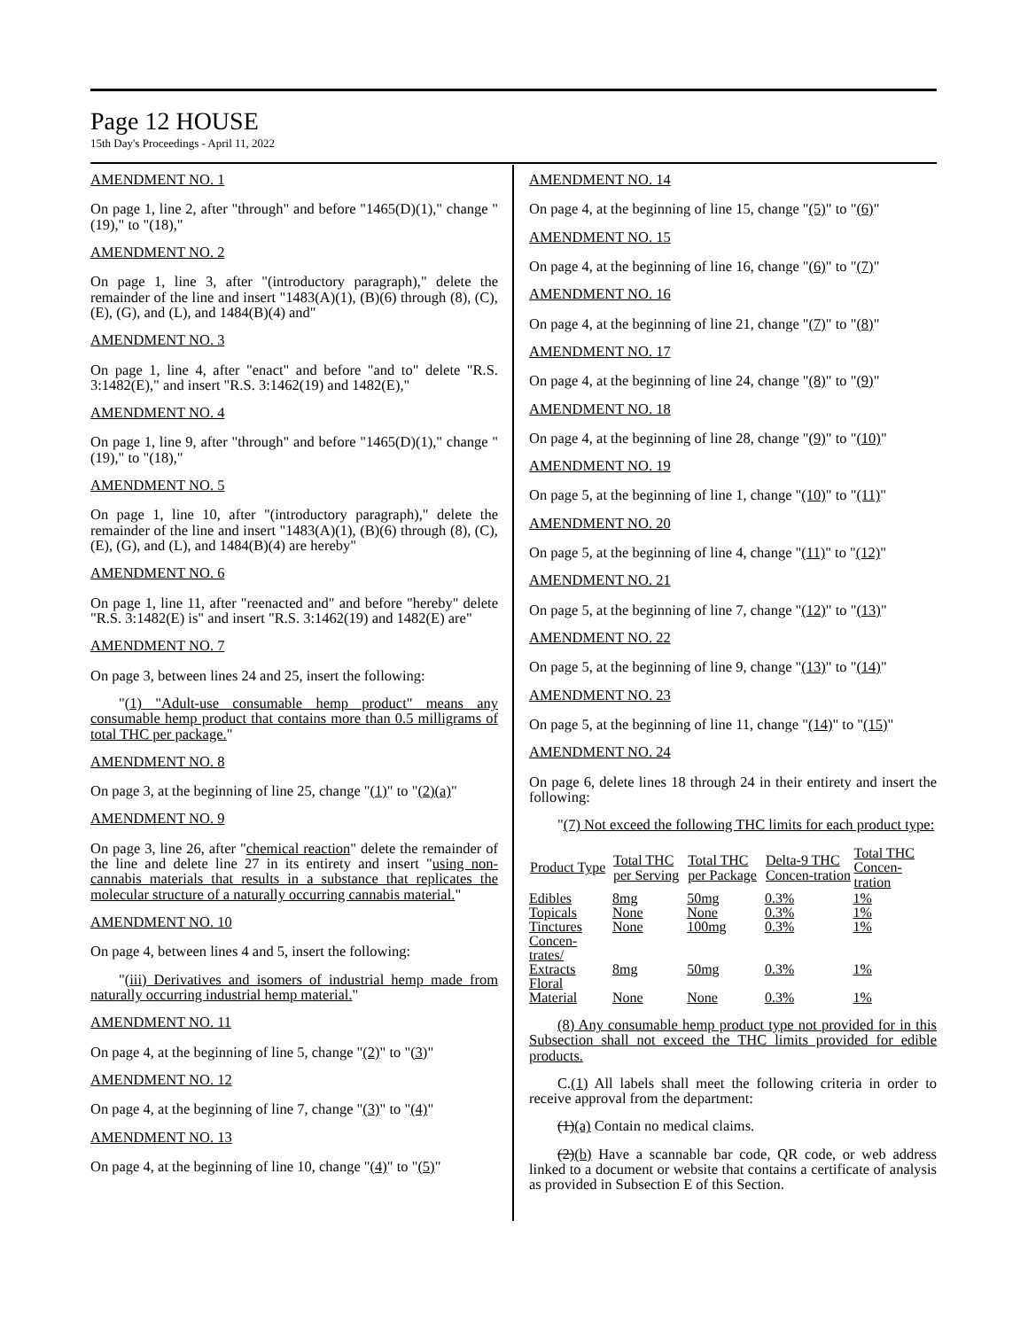Page 12 HOUSE
15th Day's Proceedings - April 11, 2022
AMENDMENT NO. 1
On page 1, line 2, after "through" and before "1465(D)(1)," change "(19)," to "(18),"
AMENDMENT NO. 2
On page 1, line 3, after "(introductory paragraph)," delete the remainder of the line and insert "1483(A)(1), (B)(6) through (8), (C), (E), (G), and (L), and 1484(B)(4) and"
AMENDMENT NO. 3
On page 1, line 4, after "enact" and before "and to" delete "R.S. 3:1482(E)," and insert "R.S. 3:1462(19) and 1482(E),"
AMENDMENT NO. 4
On page 1, line 9, after "through" and before "1465(D)(1)," change "(19)," to "(18),"
AMENDMENT NO. 5
On page 1, line 10, after "(introductory paragraph)," delete the remainder of the line and insert "1483(A)(1), (B)(6) through (8), (C), (E), (G), and (L), and 1484(B)(4) are hereby"
AMENDMENT NO. 6
On page 1, line 11, after "reenacted and" and before "hereby" delete "R.S. 3:1482(E) is" and insert "R.S. 3:1462(19) and 1482(E) are"
AMENDMENT NO. 7
On page 3, between lines 24 and 25, insert the following:
"(1) "Adult-use consumable hemp product" means any consumable hemp product that contains more than 0.5 milligrams of total THC per package."
AMENDMENT NO. 8
On page 3, at the beginning of line 25, change "(1)" to "(2)(a)"
AMENDMENT NO. 9
On page 3, line 26, after "chemical reaction" delete the remainder of the line and delete line 27 in its entirety and insert "using non-cannabis materials that results in a substance that replicates the molecular structure of a naturally occurring cannabis material."
AMENDMENT NO. 10
On page 4, between lines 4 and 5, insert the following:
"(iii) Derivatives and isomers of industrial hemp made from naturally occurring industrial hemp material."
AMENDMENT NO. 11
On page 4, at the beginning of line 5, change "(2)" to "(3)"
AMENDMENT NO. 12
On page 4, at the beginning of line 7, change "(3)" to "(4)"
AMENDMENT NO. 13
On page 4, at the beginning of line 10, change "(4)" to "(5)"
AMENDMENT NO. 14
On page 4, at the beginning of line 15, change "(5)" to "(6)"
AMENDMENT NO. 15
On page 4, at the beginning of line 16, change "(6)" to "(7)"
AMENDMENT NO. 16
On page 4, at the beginning of line 21, change "(7)" to "(8)"
AMENDMENT NO. 17
On page 4, at the beginning of line 24, change "(8)" to "(9)"
AMENDMENT NO. 18
On page 4, at the beginning of line 28, change "(9)" to "(10)"
AMENDMENT NO. 19
On page 5, at the beginning of line 1, change "(10)" to "(11)"
AMENDMENT NO. 20
On page 5, at the beginning of line 4, change "(11)" to "(12)"
AMENDMENT NO. 21
On page 5, at the beginning of line 7, change "(12)" to "(13)"
AMENDMENT NO. 22
On page 5, at the beginning of line 9, change "(13)" to "(14)"
AMENDMENT NO. 23
On page 5, at the beginning of line 11, change "(14)" to "(15)"
AMENDMENT NO. 24
On page 6, delete lines 18 through 24 in their entirety and insert the following:
"(7) Not exceed the following THC limits for each product type:
| Product Type | Total THC per Serving | Total THC per Package | Delta-9 THC Concen-tration | Total THC Concen-tration |
| --- | --- | --- | --- | --- |
| Edibles | 8mg | 50mg | 0.3% | 1% |
| Topicals | None | None | 0.3% | 1% |
| Tinctures | None | 100mg | 0.3% | 1% |
| Concen-trates/ Extracts | 8mg | 50mg | 0.3% | 1% |
| Floral Material | None | None | 0.3% | 1% |
(8) Any consumable hemp product type not provided for in this Subsection shall not exceed the THC limits provided for edible products.
C.(1) All labels shall meet the following criteria in order to receive approval from the department:
(1)(a) Contain no medical claims.
(2)(b) Have a scannable bar code, QR code, or web address linked to a document or website that contains a certificate of analysis as provided in Subsection E of this Section.